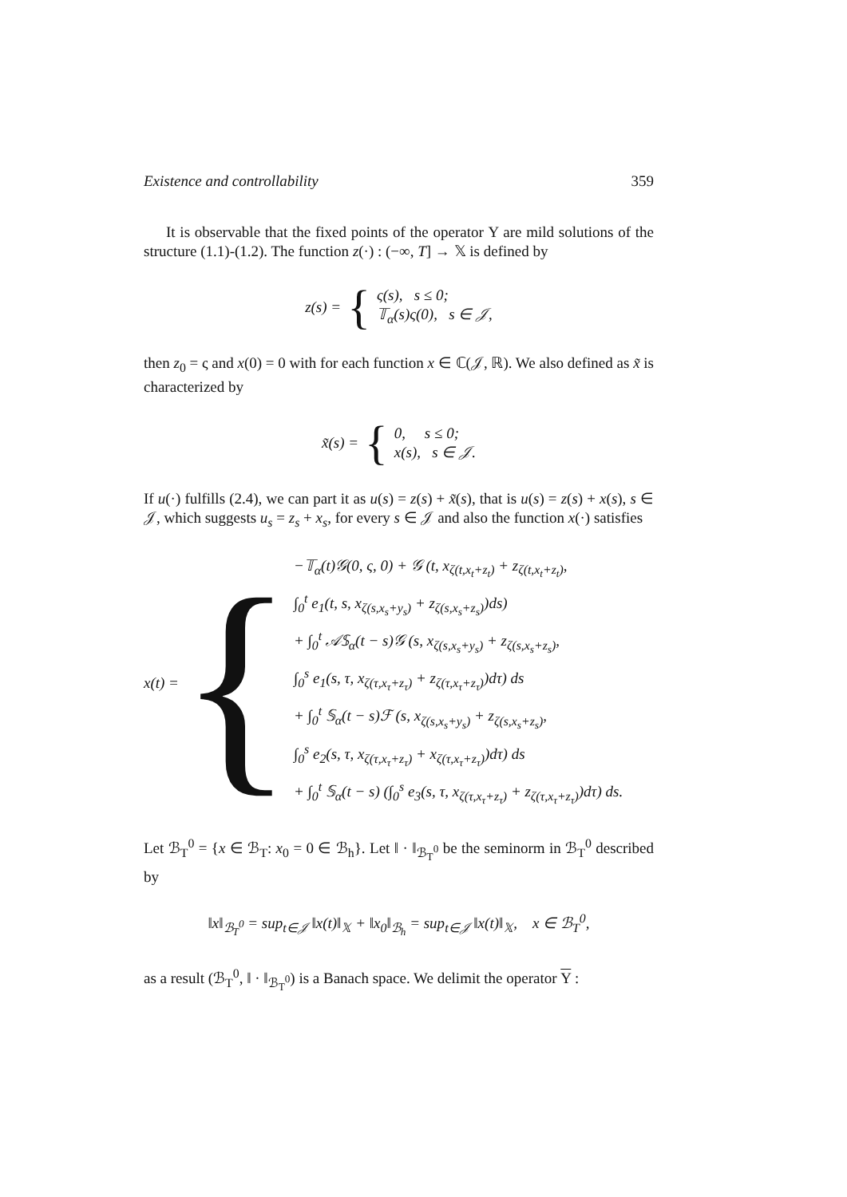Existence and controllability 359
It is observable that the fixed points of the operator Υ are mild solutions of the structure (1.1)-(1.2). The function z(·) : (−∞, T] → 𝕏 is defined by
z(s) = {
ς(s), s ≤ 0;
𝕋<sub>α</sub>(s)ς(0), s ∈ 𝒥,
then z<sub>0</sub> = ς and x(0) = 0 with for each function x ∈ ℂ(𝒥, ℝ). We also defined as x̃ is characterized by
x̃(s) = {
0, s ≤ 0;
x(s), s ∈ 𝒥.
If u(·) fulfills (2.4), we can part it as u(s) = z(s) + x̃(s), that is u(s) = z(s) + x(s), s ∈ 𝒥, which suggests u<sub>s</sub> = z<sub>s</sub> + x<sub>s</sub>, for every s ∈ 𝒥 and also the function x(·) satisfies
x(t) = {
−𝕋<sub>α</sub>(t)𝒢(0, ς, 0) + 𝒢 (t, x<sub>ζ(t,x<sub>t</sub>+z<sub>t</sub>)</sub> + z<sub>ζ(t,x<sub>t</sub>+z<sub>t</sub>)</sub>,
∫<sub>0</sub><sup>t</sup> e<sub>1</sub>(t, s, x<sub>ζ(s,x<sub>s</sub>+y<sub>s</sub>)</sub> + z<sub>ζ(s,x<sub>s</sub>+z<sub>s</sub>)</sub>)ds)
+ ∫<sub>0</sub><sup>t</sup> 𝒜𝕊<sub>α</sub>(t − s)𝒢 (s, x<sub>ζ(s,x<sub>s</sub>+y<sub>s</sub>)</sub> + z<sub>ζ(s,x<sub>s</sub>+z<sub>s</sub>)</sub>,
∫<sub>0</sub><sup>s</sup> e<sub>1</sub>(s, τ, x<sub>ζ(τ,x<sub>τ</sub>+z<sub>τ</sub>)</sub> + z<sub>ζ(τ,x<sub>τ</sub>+z<sub>τ</sub>)</sub>)dτ) ds
+ ∫<sub>0</sub><sup>t</sup> 𝕊<sub>α</sub>(t − s)ℱ (s, x<sub>ζ(s,x<sub>s</sub>+y<sub>s</sub>)</sub> + z<sub>ζ(s,x<sub>s</sub>+z<sub>s</sub>)</sub>,
∫<sub>0</sub><sup>s</sup> e<sub>2</sub>(s, τ, x<sub>ζ(τ,x<sub>τ</sub>+z<sub>τ</sub>)</sub> + x<sub>ζ(τ,x<sub>τ</sub>+z<sub>τ</sub>)</sub>)dτ) ds
+ ∫<sub>0</sub><sup>t</sup> 𝕊<sub>α</sub>(t − s) (∫<sub>0</sub><sup>s</sup> e<sub>3</sub>(s, τ, x<sub>ζ(τ,x<sub>τ</sub>+z<sub>τ</sub>)</sub> + z<sub>ζ(τ,x<sub>τ</sub>+z<sub>τ</sub>)</sub>)dτ) ds.
Let ℬ<sub>T</sub><sup>0</sup> = {x ∈ ℬ<sub>T</sub>: x<sub>0</sub> = 0 ∈ ℬ<sub>h</sub>}. Let ‖ · ‖<sub>ℬ<sub>T</sub><sup>0</sup></sub> be the seminorm in ℬ<sub>T</sub><sup>0</sup> described by
‖x‖<sub>ℬ<sub>T</sub><sup>0</sup></sub> = sup<sub>t∈𝒥</sub> ‖x(t)‖<sub>𝕏</sub> + ‖x<sub>0</sub>‖<sub>ℬ<sub>h</sub></sub> = sup<sub>t∈𝒥</sub> ‖x(t)‖<sub>𝕏</sub>, x ∈ ℬ<sub>T</sub><sup>0</sup>,
as a result (ℬ<sub>T</sub><sup>0</sup>, ‖ · ‖<sub>ℬ<sub>T</sub><sup>0</sup></sub>) is a Banach space. We delimit the operator Υ :